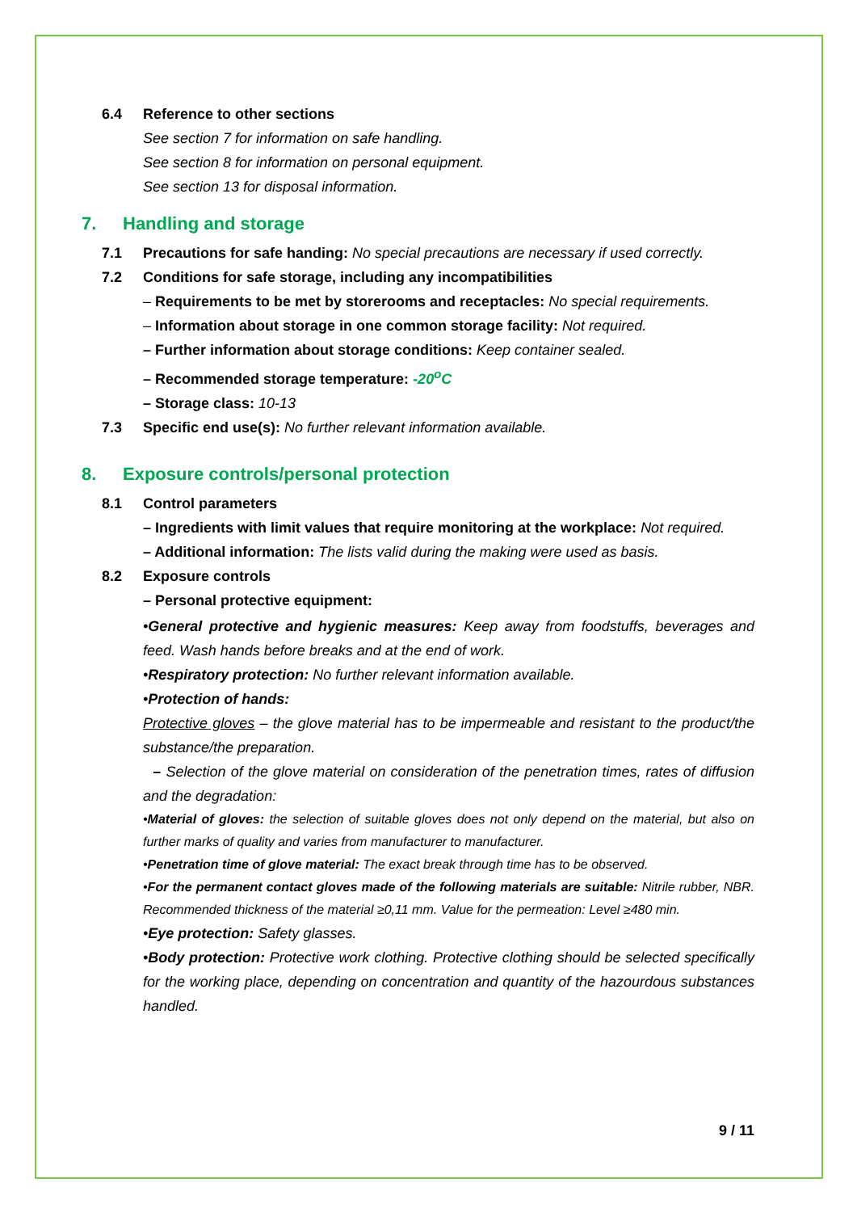6.4 Reference to other sections
See section 7 for information on safe handling.
See section 8 for information on personal equipment.
See section 13 for disposal information.
7. Handling and storage
7.1 Precautions for safe handing: No special precautions are necessary if used correctly.
7.2 Conditions for safe storage, including any incompatibilities
– Requirements to be met by storerooms and receptacles: No special requirements.
– Information about storage in one common storage facility: Not required.
– Further information about storage conditions: Keep container sealed.
– Recommended storage temperature: -20<sup>o</sup>C
– Storage class: 10-13
7.3 Specific end use(s): No further relevant information available.
8. Exposure controls/personal protection
8.1 Control parameters
– Ingredients with limit values that require monitoring at the workplace: Not required.
– Additional information: The lists valid during the making were used as basis.
8.2 Exposure controls
– Personal protective equipment:
•General protective and hygienic measures: Keep away from foodstuffs, beverages and feed. Wash hands before breaks and at the end of work.
•Respiratory protection: No further relevant information available.
•Protection of hands:
Protective gloves – the glove material has to be impermeable and resistant to the product/the substance/the preparation.
– Selection of the glove material on consideration of the penetration times, rates of diffusion and the degradation:
•Material of gloves: the selection of suitable gloves does not only depend on the material, but also on further marks of quality and varies from manufacturer to manufacturer.
•Penetration time of glove material: The exact break through time has to be observed.
•For the permanent contact gloves made of the following materials are suitable: Nitrile rubber, NBR. Recommended thickness of the material ≥0,11 mm. Value for the permeation: Level ≥480 min.
•Eye protection: Safety glasses.
•Body protection: Protective work clothing. Protective clothing should be selected specifically for the working place, depending on concentration and quantity of the hazourdous substances handled.
9 / 11